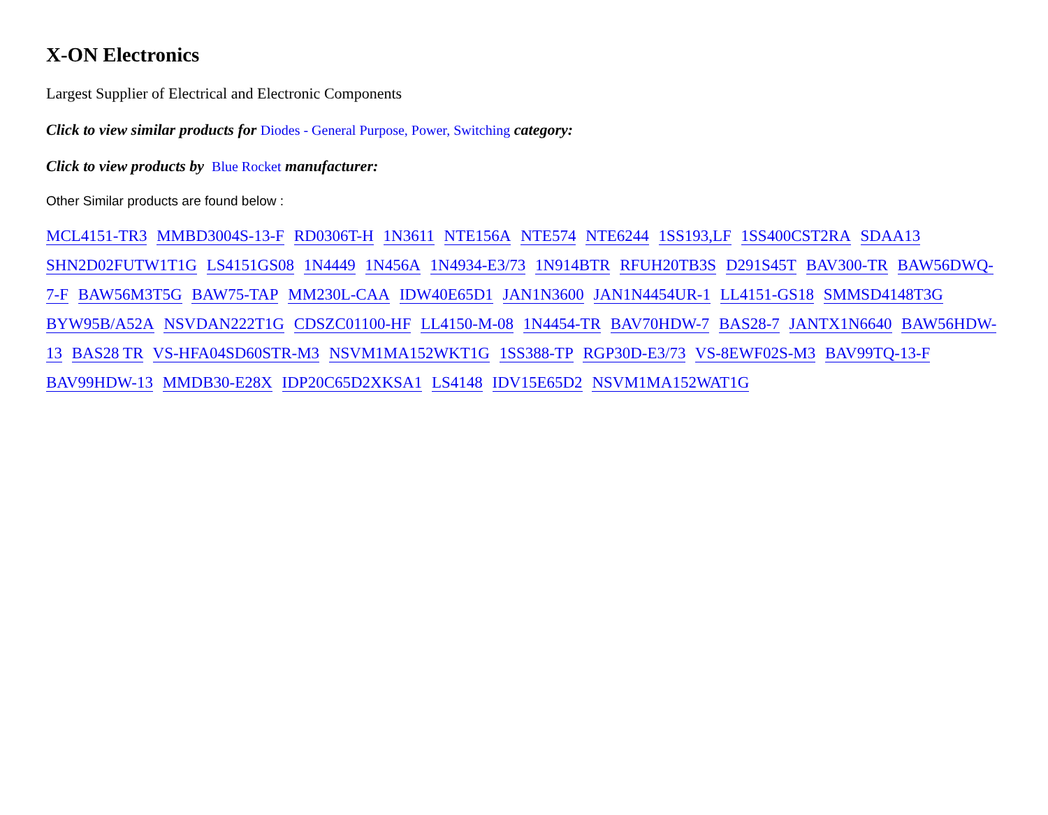X-ON Electronics
Largest Supplier of Electrical and Electronic Components
Click to view similar products for Diodes - General Purpose, Power, Switching category:
Click to view products by Blue Rocket manufacturer:
Other Similar products are found below :
MCL4151-TR3 MMBD3004S-13-F RD0306T-H 1N3611 NTE156A NTE574 NTE6244 1SS193,LF 1SS400CST2RA SDAA13 SHN2D02FUTW1T1G LS4151GS08 1N4449 1N456A 1N4934-E3/73 1N914BTR RFUH20TB3S D291S45T BAV300-TR BAW56DWQ-7-F BAW56M3T5G BAW75-TAP MM230L-CAA IDW40E65D1 JAN1N3600 JAN1N4454UR-1 LL4151-GS18 SMMSD4148T3G BYW95B/A52A NSVDAN222T1G CDSZC01100-HF LL4150-M-08 1N4454-TR BAV70HDW-7 BAS28-7 JANTX1N6640 BAW56HDW-13 BAS28 TR VS-HFA04SD60STR-M3 NSVM1MA152WKT1G 1SS388-TP RGP30D-E3/73 VS-8EWF02S-M3 BAV99TQ-13-F BAV99HDW-13 MMDB30-E28X IDP20C65D2XKSA1 LS4148 IDV15E65D2 NSVM1MA152WAT1G